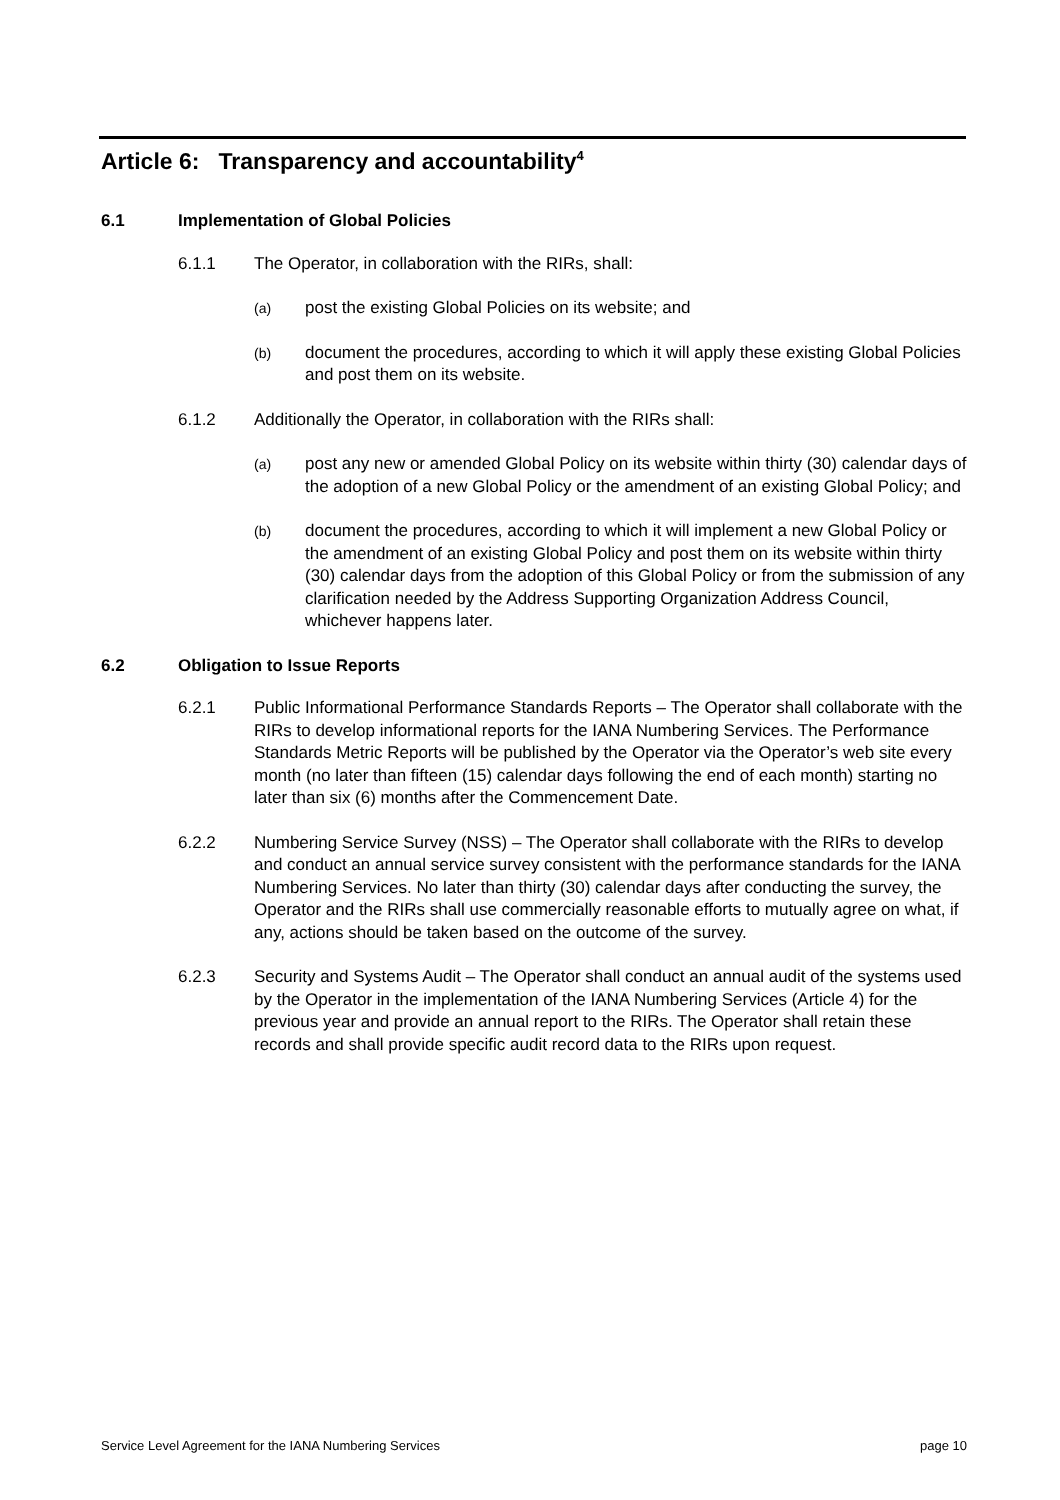Article 6: Transparency and accountability<sup>4</sup>
6.1 Implementation of Global Policies
6.1.1 The Operator, in collaboration with the RIRs, shall:
(a) post the existing Global Policies on its website; and
(b) document the procedures, according to which it will apply these existing Global Policies and post them on its website.
6.1.2 Additionally the Operator, in collaboration with the RIRs shall:
(a) post any new or amended Global Policy on its website within thirty (30) calendar days of the adoption of a new Global Policy or the amendment of an existing Global Policy; and
(b) document the procedures, according to which it will implement a new Global Policy or the amendment of an existing Global Policy and post them on its website within thirty (30) calendar days from the adoption of this Global Policy or from the submission of any clarification needed by the Address Supporting Organization Address Council, whichever happens later.
6.2 Obligation to Issue Reports
6.2.1 Public Informational Performance Standards Reports – The Operator shall collaborate with the RIRs to develop informational reports for the IANA Numbering Services. The Performance Standards Metric Reports will be published by the Operator via the Operator’s web site every month (no later than fifteen (15) calendar days following the end of each month) starting no later than six (6) months after the Commencement Date.
6.2.2 Numbering Service Survey (NSS) – The Operator shall collaborate with the RIRs to develop and conduct an annual service survey consistent with the performance standards for the IANA Numbering Services. No later than thirty (30) calendar days after conducting the survey, the Operator and the RIRs shall use commercially reasonable efforts to mutually agree on what, if any, actions should be taken based on the outcome of the survey.
6.2.3 Security and Systems Audit – The Operator shall conduct an annual audit of the systems used by the Operator in the implementation of the IANA Numbering Services (Article 4) for the previous year and provide an annual report to the RIRs. The Operator shall retain these records and shall provide specific audit record data to the RIRs upon request.
Service Level Agreement for the IANA Numbering Services page 10